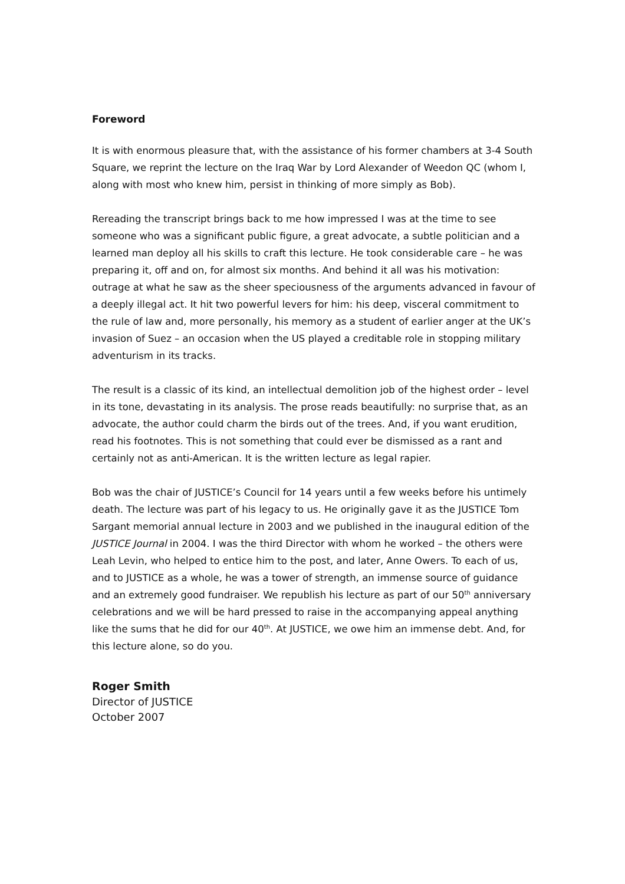Foreword
It is with enormous pleasure that, with the assistance of his former chambers at 3-4 South Square, we reprint the lecture on the Iraq War by Lord Alexander of Weedon QC (whom I, along with most who knew him, persist in thinking of more simply as Bob).
Rereading the transcript brings back to me how impressed I was at the time to see someone who was a significant public figure, a great advocate, a subtle politician and a learned man deploy all his skills to craft this lecture. He took considerable care – he was preparing it, off and on, for almost six months. And behind it all was his motivation: outrage at what he saw as the sheer speciousness of the arguments advanced in favour of a deeply illegal act. It hit two powerful levers for him: his deep, visceral commitment to the rule of law and, more personally, his memory as a student of earlier anger at the UK’s invasion of Suez – an occasion when the US played a creditable role in stopping military adventurism in its tracks.
The result is a classic of its kind, an intellectual demolition job of the highest order – level in its tone, devastating in its analysis. The prose reads beautifully: no surprise that, as an advocate, the author could charm the birds out of the trees. And, if you want erudition, read his footnotes. This is not something that could ever be dismissed as a rant and certainly not as anti-American. It is the written lecture as legal rapier.
Bob was the chair of JUSTICE’s Council for 14 years until a few weeks before his untimely death. The lecture was part of his legacy to us. He originally gave it as the JUSTICE Tom Sargant memorial annual lecture in 2003 and we published in the inaugural edition of the JUSTICE Journal in 2004. I was the third Director with whom he worked – the others were Leah Levin, who helped to entice him to the post, and later, Anne Owers. To each of us, and to JUSTICE as a whole, he was a tower of strength, an immense source of guidance and an extremely good fundraiser. We republish his lecture as part of our 50<sup>th</sup> anniversary celebrations and we will be hard pressed to raise in the accompanying appeal anything like the sums that he did for our 40<sup>th</sup>. At JUSTICE, we owe him an immense debt. And, for this lecture alone, so do you.
Roger Smith
Director of JUSTICE
October 2007